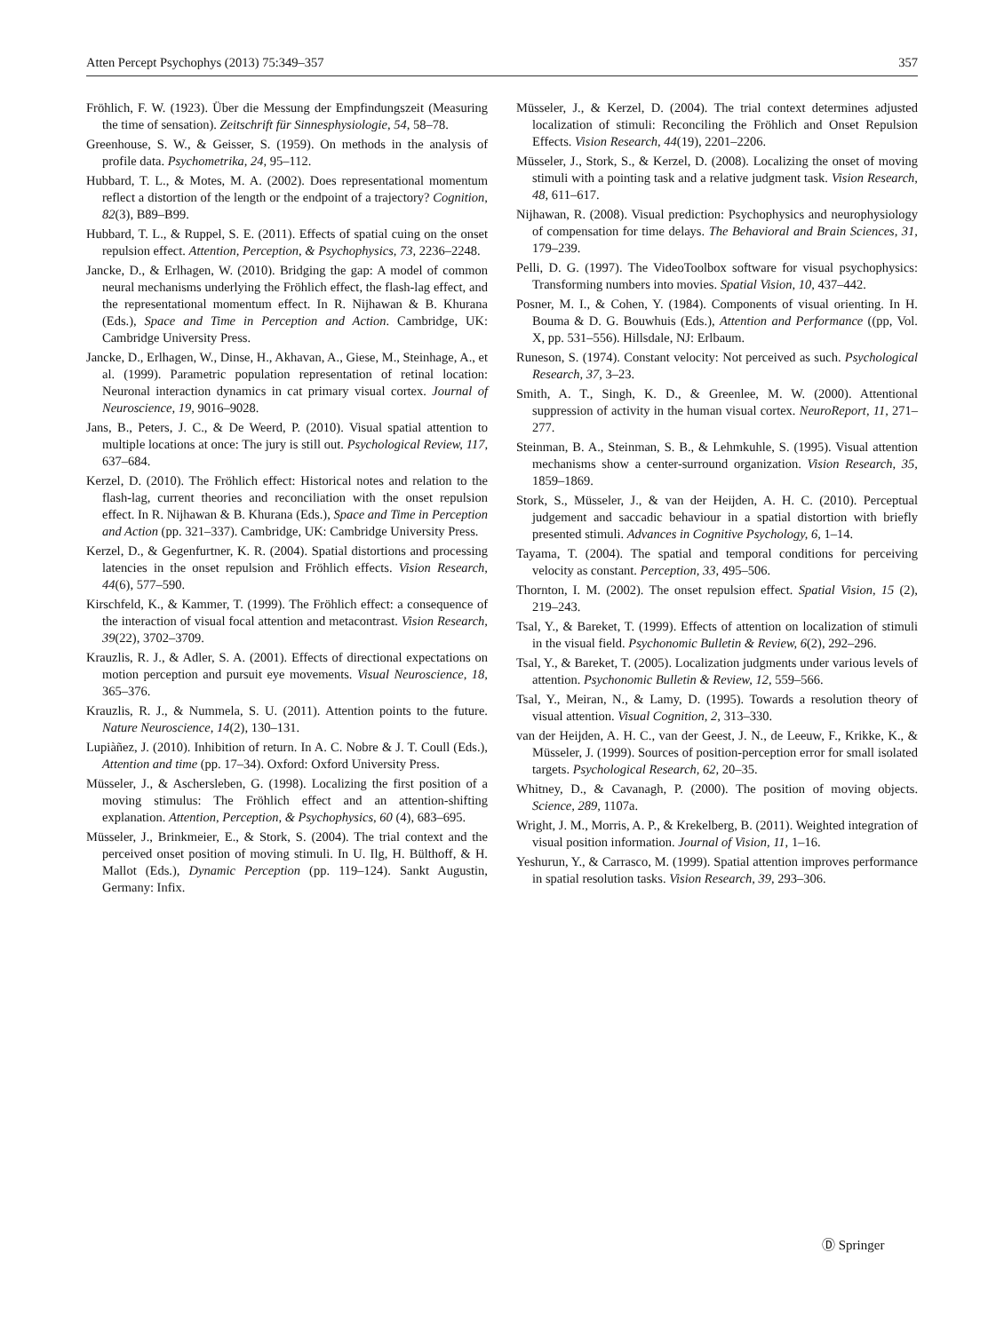Atten Percept Psychophys (2013) 75:349–357 357
Fröhlich, F. W. (1923). Über die Messung der Empfindungszeit (Measuring the time of sensation). Zeitschrift für Sinnesphysiologie, 54, 58–78.
Greenhouse, S. W., & Geisser, S. (1959). On methods in the analysis of profile data. Psychometrika, 24, 95–112.
Hubbard, T. L., & Motes, M. A. (2002). Does representational momentum reflect a distortion of the length or the endpoint of a trajectory? Cognition, 82(3), B89–B99.
Hubbard, T. L., & Ruppel, S. E. (2011). Effects of spatial cuing on the onset repulsion effect. Attention, Perception, & Psychophysics, 73, 2236–2248.
Jancke, D., & Erlhagen, W. (2010). Bridging the gap: A model of common neural mechanisms underlying the Fröhlich effect, the flash-lag effect, and the representational momentum effect. In R. Nijhawan & B. Khurana (Eds.), Space and Time in Perception and Action. Cambridge, UK: Cambridge University Press.
Jancke, D., Erlhagen, W., Dinse, H., Akhavan, A., Giese, M., Steinhage, A., et al. (1999). Parametric population representation of retinal location: Neuronal interaction dynamics in cat primary visual cortex. Journal of Neuroscience, 19, 9016–9028.
Jans, B., Peters, J. C., & De Weerd, P. (2010). Visual spatial attention to multiple locations at once: The jury is still out. Psychological Review, 117, 637–684.
Kerzel, D. (2010). The Fröhlich effect: Historical notes and relation to the flash-lag, current theories and reconciliation with the onset repulsion effect. In R. Nijhawan & B. Khurana (Eds.), Space and Time in Perception and Action (pp. 321–337). Cambridge, UK: Cambridge University Press.
Kerzel, D., & Gegenfurtner, K. R. (2004). Spatial distortions and processing latencies in the onset repulsion and Fröhlich effects. Vision Research, 44(6), 577–590.
Kirschfeld, K., & Kammer, T. (1999). The Fröhlich effect: a consequence of the interaction of visual focal attention and metacontrast. Vision Research, 39(22), 3702–3709.
Krauzlis, R. J., & Adler, S. A. (2001). Effects of directional expectations on motion perception and pursuit eye movements. Visual Neuroscience, 18, 365–376.
Krauzlis, R. J., & Nummela, S. U. (2011). Attention points to the future. Nature Neuroscience, 14(2), 130–131.
Lupiàñez, J. (2010). Inhibition of return. In A. C. Nobre & J. T. Coull (Eds.), Attention and time (pp. 17–34). Oxford: Oxford University Press.
Müsseler, J., & Aschersleben, G. (1998). Localizing the first position of a moving stimulus: The Fröhlich effect and an attention-shifting explanation. Attention, Perception, & Psychophysics, 60 (4), 683–695.
Müsseler, J., Brinkmeier, E., & Stork, S. (2004). The trial context and the perceived onset position of moving stimuli. In U. Ilg, H. Bülthoff, & H. Mallot (Eds.), Dynamic Perception (pp. 119–124). Sankt Augustin, Germany: Infix.
Müsseler, J., & Kerzel, D. (2004). The trial context determines adjusted localization of stimuli: Reconciling the Fröhlich and Onset Repulsion Effects. Vision Research, 44(19), 2201–2206.
Müsseler, J., Stork, S., & Kerzel, D. (2008). Localizing the onset of moving stimuli with a pointing task and a relative judgment task. Vision Research, 48, 611–617.
Nijhawan, R. (2008). Visual prediction: Psychophysics and neurophysiology of compensation for time delays. The Behavioral and Brain Sciences, 31, 179–239.
Pelli, D. G. (1997). The VideoToolbox software for visual psychophysics: Transforming numbers into movies. Spatial Vision, 10, 437–442.
Posner, M. I., & Cohen, Y. (1984). Components of visual orienting. In H. Bouma & D. G. Bouwhuis (Eds.), Attention and Performance ((pp, Vol. X, pp. 531–556). Hillsdale, NJ: Erlbaum.
Runeson, S. (1974). Constant velocity: Not perceived as such. Psychological Research, 37, 3–23.
Smith, A. T., Singh, K. D., & Greenlee, M. W. (2000). Attentional suppression of activity in the human visual cortex. NeuroReport, 11, 271–277.
Steinman, B. A., Steinman, S. B., & Lehmkuhle, S. (1995). Visual attention mechanisms show a center-surround organization. Vision Research, 35, 1859–1869.
Stork, S., Müsseler, J., & van der Heijden, A. H. C. (2010). Perceptual judgement and saccadic behaviour in a spatial distortion with briefly presented stimuli. Advances in Cognitive Psychology, 6, 1–14.
Tayama, T. (2004). The spatial and temporal conditions for perceiving velocity as constant. Perception, 33, 495–506.
Thornton, I. M. (2002). The onset repulsion effect. Spatial Vision, 15 (2), 219–243.
Tsal, Y., & Bareket, T. (1999). Effects of attention on localization of stimuli in the visual field. Psychonomic Bulletin & Review, 6(2), 292–296.
Tsal, Y., & Bareket, T. (2005). Localization judgments under various levels of attention. Psychonomic Bulletin & Review, 12, 559–566.
Tsal, Y., Meiran, N., & Lamy, D. (1995). Towards a resolution theory of visual attention. Visual Cognition, 2, 313–330.
van der Heijden, A. H. C., van der Geest, J. N., de Leeuw, F., Krikke, K., & Müsseler, J. (1999). Sources of position-perception error for small isolated targets. Psychological Research, 62, 20–35.
Whitney, D., & Cavanagh, P. (2000). The position of moving objects. Science, 289, 1107a.
Wright, J. M., Morris, A. P., & Krekelberg, B. (2011). Weighted integration of visual position information. Journal of Vision, 11, 1–16.
Yeshurun, Y., & Carrasco, M. (1999). Spatial attention improves performance in spatial resolution tasks. Vision Research, 39, 293–306.
Ⓓ Springer